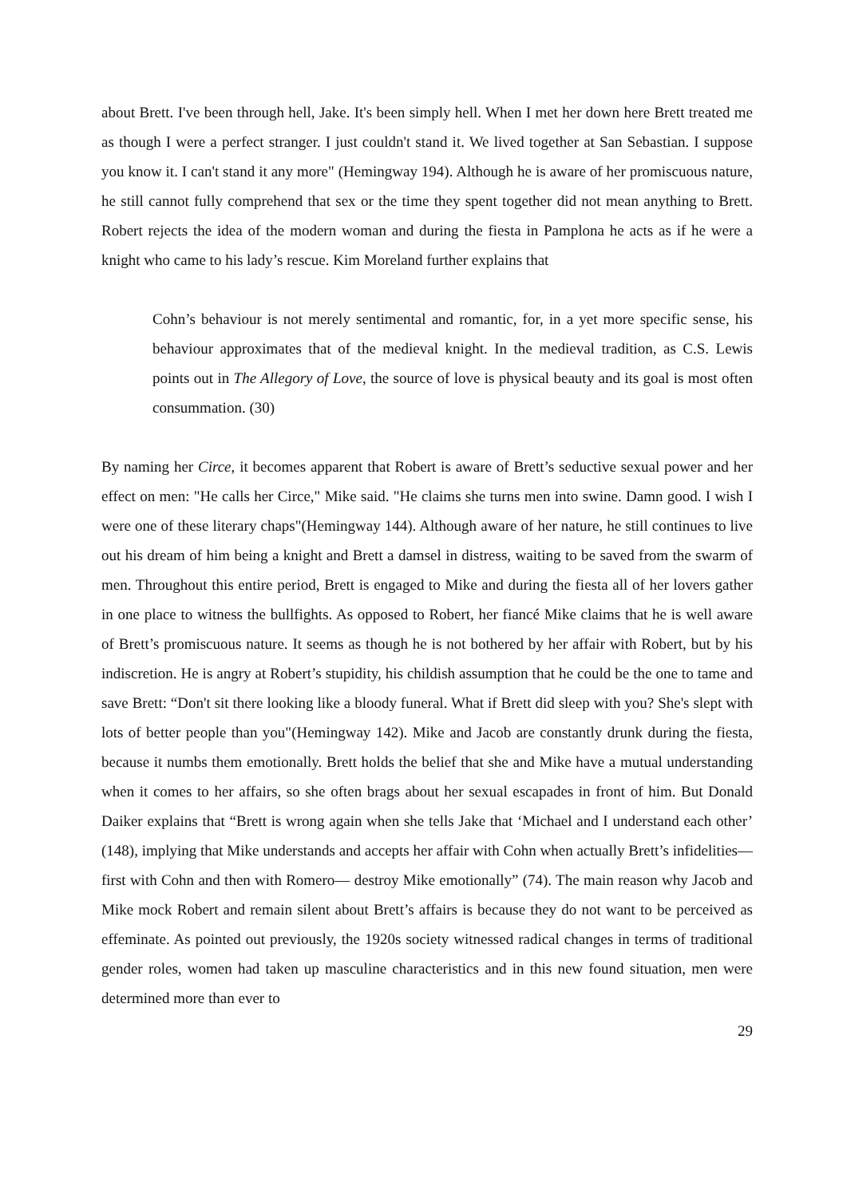about Brett. I've been through hell, Jake. It's been simply hell. When I met her down here Brett treated me as though I were a perfect stranger. I just couldn't stand it. We lived together at San Sebastian. I suppose you know it. I can't stand it any more" (Hemingway 194). Although he is aware of her promiscuous nature, he still cannot fully comprehend that sex or the time they spent together did not mean anything to Brett. Robert rejects the idea of the modern woman and during the fiesta in Pamplona he acts as if he were a knight who came to his lady’s rescue. Kim Moreland further explains that
Cohn’s behaviour is not merely sentimental and romantic, for, in a yet more specific sense, his behaviour approximates that of the medieval knight. In the medieval tradition, as C.S. Lewis points out in The Allegory of Love, the source of love is physical beauty and its goal is most often consummation. (30)
By naming her Circe, it becomes apparent that Robert is aware of Brett’s seductive sexual power and her effect on men: "He calls her Circe," Mike said. "He claims she turns men into swine. Damn good. I wish I were one of these literary chaps"(Hemingway 144). Although aware of her nature, he still continues to live out his dream of him being a knight and Brett a damsel in distress, waiting to be saved from the swarm of men. Throughout this entire period, Brett is engaged to Mike and during the fiesta all of her lovers gather in one place to witness the bullfights. As opposed to Robert, her fiancé Mike claims that he is well aware of Brett’s promiscuous nature. It seems as though he is not bothered by her affair with Robert, but by his indiscretion. He is angry at Robert’s stupidity, his childish assumption that he could be the one to tame and save Brett: “Don't sit there looking like a bloody funeral. What if Brett did sleep with you? She's slept with lots of better people than you"(Hemingway 142). Mike and Jacob are constantly drunk during the fiesta, because it numbs them emotionally. Brett holds the belief that she and Mike have a mutual understanding when it comes to her affairs, so she often brags about her sexual escapades in front of him. But Donald Daiker explains that “Brett is wrong again when she tells Jake that ‘Michael and I understand each other’ (148), implying that Mike understands and accepts her affair with Cohn when actually Brett’s infidelities— first with Cohn and then with Romero— destroy Mike emotionally” (74). The main reason why Jacob and Mike mock Robert and remain silent about Brett’s affairs is because they do not want to be perceived as effeminate. As pointed out previously, the 1920s society witnessed radical changes in terms of traditional gender roles, women had taken up masculine characteristics and in this new found situation, men were determined more than ever to
29